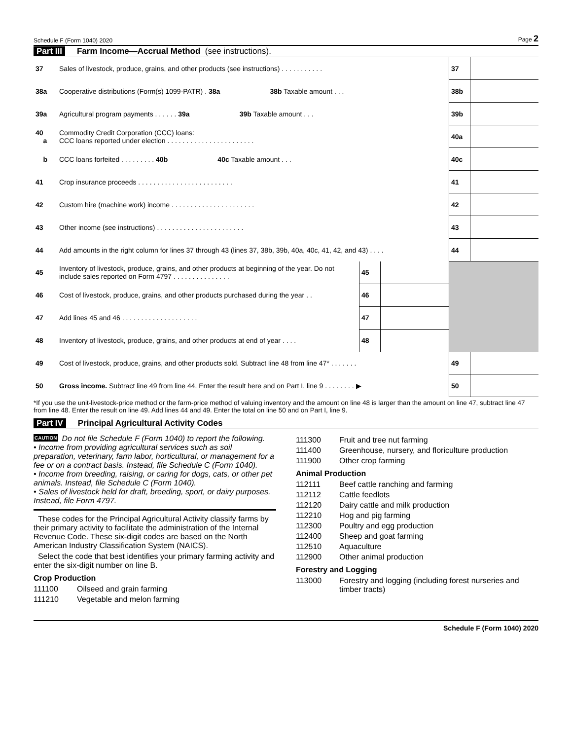Schedule F (Form 1040) 2020 Page 2
Part III Farm Income—Accrual Method (see instructions).
| 37 | Sales of livestock, produce, grains, and other products (see instructions) . . . . . . . . . . . | | | 37 | |
| 38a | Cooperative distributions (Form(s) 1099-PATR) . 38a 38b Taxable amount . . . | | | 38b | |
| 39a | Agricultural program payments . . . . . . 39a 39b Taxable amount . . . | | | 39b | |
| 40 a | Commodity Credit Corporation (CCC) loans: CCC loans reported under election . . . . . . . . . . . . . . . . . . . . . . . | | | 40a | |
| b | CCC loans forfeited . . . . . . . . . 40b 40c Taxable amount . . . | | | 40c | |
| 41 | Crop insurance proceeds . . . . . . . . . . . . . . . . . . . . . . . . . | | | 41 | |
| 42 | Custom hire (machine work) income . . . . . . . . . . . . . . . . . . . . . . | | | 42 | |
| 43 | Other income (see instructions) . . . . . . . . . . . . . . . . . . . . . . . | | | 43 | |
| 44 | Add amounts in the right column for lines 37 through 43 (lines 37, 38b, 39b, 40a, 40c, 41, 42, and 43) . . . . | | | 44 | |
| 45 | Inventory of livestock, produce, grains, and other products at beginning of the year. Do not include sales reported on Form 4797 . . . . . . . . . . . . . . . | 45 | | | |
| 46 | Cost of livestock, produce, grains, and other products purchased during the year . . | 46 | | | |
| 47 | Add lines 45 and 46 . . . . . . . . . . . . . . . . . . . . | 47 | | | |
| 48 | Inventory of livestock, produce, grains, and other products at end of year . . . . | 48 | | | |
| 49 | Cost of livestock, produce, grains, and other products sold. Subtract line 48 from line 47* . . . . . . . | | | 49 | |
| 50 | Gross income. Subtract line 49 from line 44. Enter the result here and on Part I, line 9 . . . . . . . . ▶ | | | 50 | |
*If you use the unit-livestock-price method or the farm-price method of valuing inventory and the amount on line 48 is larger than the amount on line 47, subtract line 47 from line 48. Enter the result on line 49. Add lines 44 and 49. Enter the total on line 50 and on Part I, line 9.
Part IV Principal Agricultural Activity Codes
CAUTION Do not file Schedule F (Form 1040) to report the following.
• Income from providing agricultural services such as soil preparation, veterinary, farm labor, horticultural, or management for a fee or on a contract basis. Instead, file Schedule C (Form 1040).
• Income from breeding, raising, or caring for dogs, cats, or other pet animals. Instead, file Schedule C (Form 1040).
• Sales of livestock held for draft, breeding, sport, or dairy purposes. Instead, file Form 4797.
These codes for the Principal Agricultural Activity classify farms by their primary activity to facilitate the administration of the Internal Revenue Code. These six-digit codes are based on the North American Industry Classification System (NAICS).
Select the code that best identifies your primary farming activity and enter the six-digit number on line B.
Crop Production
111100 Oilseed and grain farming
111210 Vegetable and melon farming
111300 Fruit and tree nut farming
111400 Greenhouse, nursery, and floriculture production
111900 Other crop farming
Animal Production
112111 Beef cattle ranching and farming
112112 Cattle feedlots
112120 Dairy cattle and milk production
112210 Hog and pig farming
112300 Poultry and egg production
112400 Sheep and goat farming
112510 Aquaculture
112900 Other animal production
Forestry and Logging
113000 Forestry and logging (including forest nurseries and timber tracts)
Schedule F (Form 1040) 2020